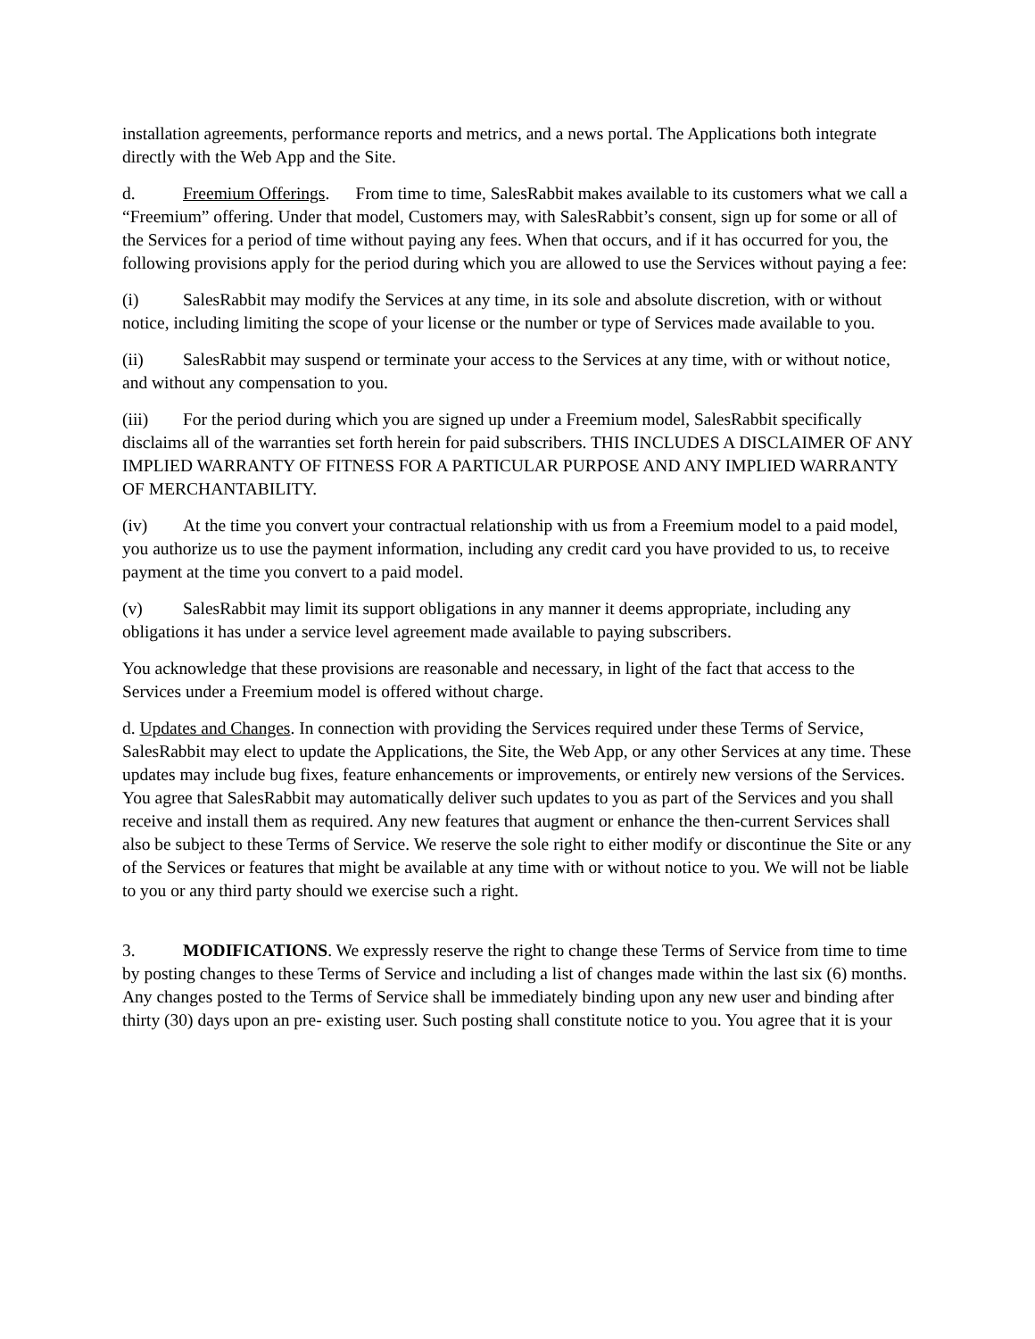installation agreements, performance reports and metrics, and a news portal. The Applications both integrate directly with the Web App and the Site.
d. Freemium Offerings. From time to time, SalesRabbit makes available to its customers what we call a “Freemium” offering. Under that model, Customers may, with SalesRabbit’s consent, sign up for some or all of the Services for a period of time without paying any fees. When that occurs, and if it has occurred for you, the following provisions apply for the period during which you are allowed to use the Services without paying a fee:
(i) SalesRabbit may modify the Services at any time, in its sole and absolute discretion, with or without notice, including limiting the scope of your license or the number or type of Services made available to you.
(ii) SalesRabbit may suspend or terminate your access to the Services at any time, with or without notice, and without any compensation to you.
(iii) For the period during which you are signed up under a Freemium model, SalesRabbit specifically disclaims all of the warranties set forth herein for paid subscribers. THIS INCLUDES A DISCLAIMER OF ANY IMPLIED WARRANTY OF FITNESS FOR A PARTICULAR PURPOSE AND ANY IMPLIED WARRANTY OF MERCHANTABILITY.
(iv) At the time you convert your contractual relationship with us from a Freemium model to a paid model, you authorize us to use the payment information, including any credit card you have provided to us, to receive payment at the time you convert to a paid model.
(v) SalesRabbit may limit its support obligations in any manner it deems appropriate, including any obligations it has under a service level agreement made available to paying subscribers.
You acknowledge that these provisions are reasonable and necessary, in light of the fact that access to the Services under a Freemium model is offered without charge.
d. Updates and Changes. In connection with providing the Services required under these Terms of Service, SalesRabbit may elect to update the Applications, the Site, the Web App, or any other Services at any time. These updates may include bug fixes, feature enhancements or improvements, or entirely new versions of the Services. You agree that SalesRabbit may automatically deliver such updates to you as part of the Services and you shall receive and install them as required. Any new features that augment or enhance the then-current Services shall also be subject to these Terms of Service. We reserve the sole right to either modify or discontinue the Site or any of the Services or features that might be available at any time with or without notice to you. We will not be liable to you or any third party should we exercise such a right.
3. MODIFICATIONS. We expressly reserve the right to change these Terms of Service from time to time by posting changes to these Terms of Service and including a list of changes made within the last six (6) months. Any changes posted to the Terms of Service shall be immediately binding upon any new user and binding after thirty (30) days upon an pre- existing user. Such posting shall constitute notice to you. You agree that it is your